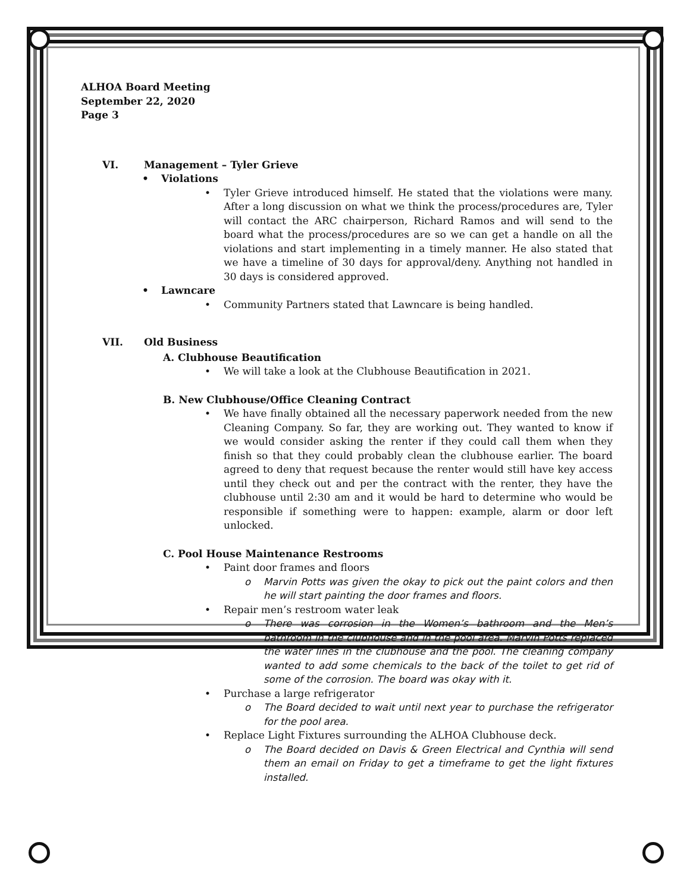ALHOA Board Meeting
September 22, 2020
Page 3
VI. Management – Tyler Grieve
• Violations
• Tyler Grieve introduced himself. He stated that the violations were many. After a long discussion on what we think the process/procedures are, Tyler will contact the ARC chairperson, Richard Ramos and will send to the board what the process/procedures are so we can get a handle on all the violations and start implementing in a timely manner. He also stated that we have a timeline of 30 days for approval/deny. Anything not handled in 30 days is considered approved.
• Lawncare
• Community Partners stated that Lawncare is being handled.
VII. Old Business
A. Clubhouse Beautification
• We will take a look at the Clubhouse Beautification in 2021.
B. New Clubhouse/Office Cleaning Contract
• We have finally obtained all the necessary paperwork needed from the new Cleaning Company. So far, they are working out. They wanted to know if we would consider asking the renter if they could call them when they finish so that they could probably clean the clubhouse earlier. The board agreed to deny that request because the renter would still have key access until they check out and per the contract with the renter, they have the clubhouse until 2:30 am and it would be hard to determine who would be responsible if something were to happen: example, alarm or door left unlocked.
C. Pool House Maintenance Restrooms
• Paint door frames and floors
o Marvin Potts was given the okay to pick out the paint colors and then he will start painting the door frames and floors.
• Repair men’s restroom water leak
o There was corrosion in the Women’s bathroom and the Men’s bathroom in the clubhouse and in the pool area. Marvin Potts replaced the water lines in the clubhouse and the pool. The cleaning company wanted to add some chemicals to the back of the toilet to get rid of some of the corrosion. The board was okay with it.
• Purchase a large refrigerator
o The Board decided to wait until next year to purchase the refrigerator for the pool area.
• Replace Light Fixtures surrounding the ALHOA Clubhouse deck.
o The Board decided on Davis & Green Electrical and Cynthia will send them an email on Friday to get a timeframe to get the light fixtures installed.